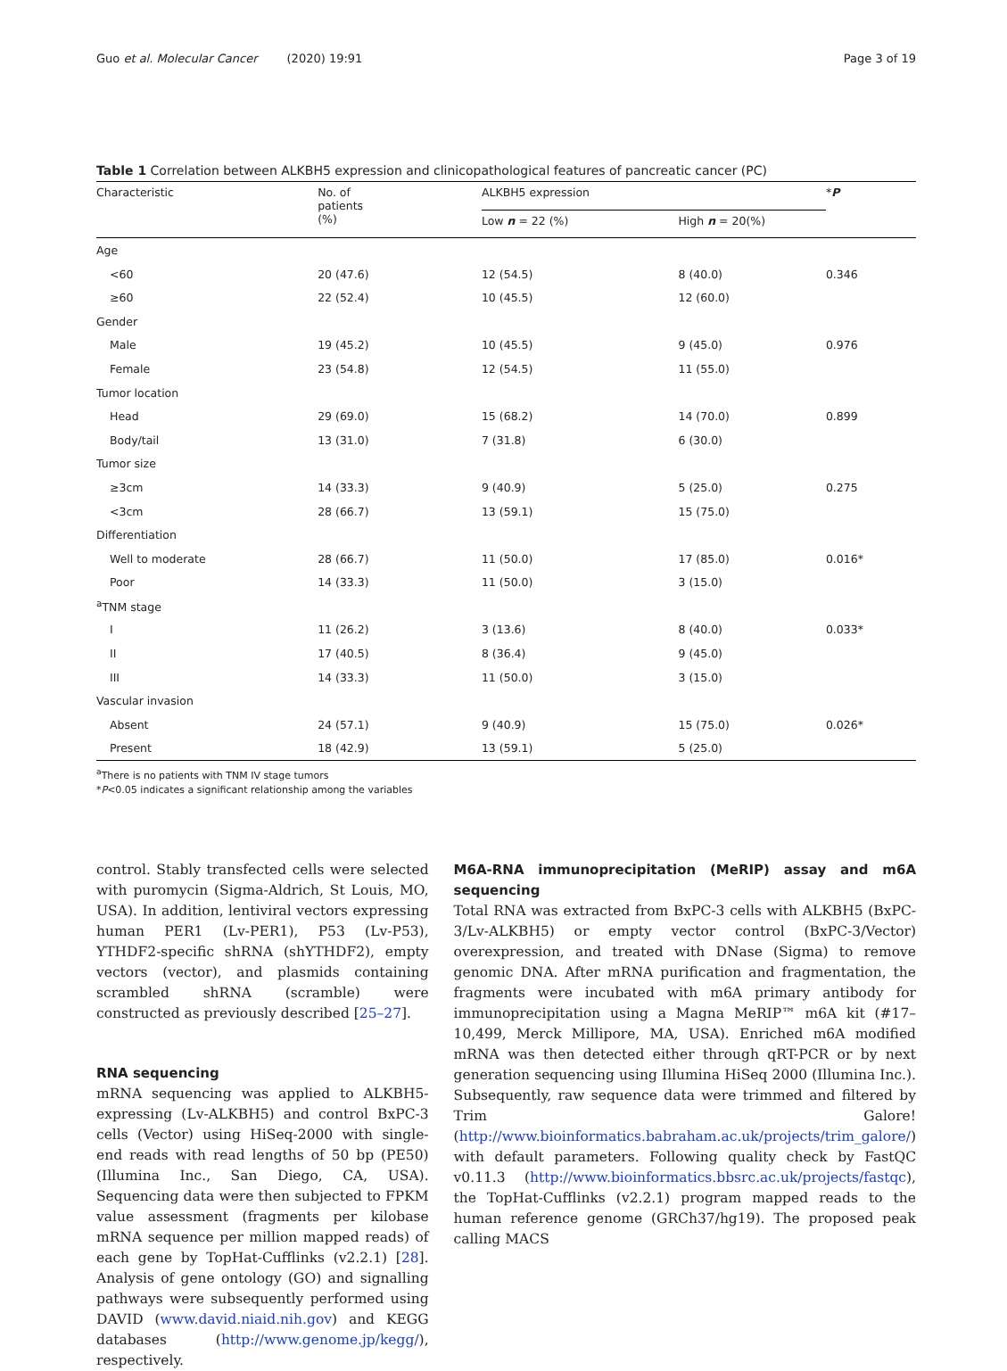Guo et al. Molecular Cancer (2020) 19:91 Page 3 of 19
Table 1 Correlation between ALKBH5 expression and clinicopathological features of pancreatic cancer (PC)
| Characteristic | No. of patients (%) | ALKBH5 expression | | * P |
| --- | --- | --- | --- | --- |
| | | Low n = 22 (%) | High n = 20(%) | |
| Age | | | | |
| <60 | 20 (47.6) | 12 (54.5) | 8 (40.0) | 0.346 |
| ≥60 | 22 (52.4) | 10 (45.5) | 12 (60.0) | |
| Gender | | | | |
| Male | 19 (45.2) | 10 (45.5) | 9 (45.0) | 0.976 |
| Female | 23 (54.8) | 12 (54.5) | 11 (55.0) | |
| Tumor location | | | | |
| Head | 29 (69.0) | 15 (68.2) | 14 (70.0) | 0.899 |
| Body/tail | 13 (31.0) | 7 (31.8) | 6 (30.0) | |
| Tumor size | | | | |
| ≥3cm | 14 (33.3) | 9 (40.9) | 5 (25.0) | 0.275 |
| <3cm | 28 (66.7) | 13 (59.1) | 15 (75.0) | |
| Differentiation | | | | |
| Well to moderate | 28 (66.7) | 11 (50.0) | 17 (85.0) | 0.016* |
| Poor | 14 (33.3) | 11 (50.0) | 3 (15.0) | |
| <sup>a</sup> TNM stage | | | | |
| I | 11 (26.2) | 3 (13.6) | 8 (40.0) | 0.033* |
| II | 17 (40.5) | 8 (36.4) | 9 (45.0) | |
| III | 14 (33.3) | 11 (50.0) | 3 (15.0) | |
| Vascular invasion | | | | |
| Absent | 24 (57.1) | 9 (40.9) | 15 (75.0) | 0.026* |
| Present | 18 (42.9) | 13 (59.1) | 5 (25.0) | |
<sup>a</sup> There is no patients with TNM IV stage tumors
*P<0.05 indicates a significant relationship among the variables
control. Stably transfected cells were selected with puromycin (Sigma-Aldrich, St Louis, MO, USA). In addition, lentiviral vectors expressing human PER1 (Lv-PER1), P53 (Lv-P53), YTHDF2-specific shRNA (shYTHDF2), empty vectors (vector), and plasmids containing scrambled shRNA (scramble) were constructed as previously described [25–27].
RNA sequencing
mRNA sequencing was applied to ALKBH5-expressing (Lv-ALKBH5) and control BxPC-3 cells (Vector) using HiSeq-2000 with single-end reads with read lengths of 50 bp (PE50) (Illumina Inc., San Diego, CA, USA). Sequencing data were then subjected to FPKM value assessment (fragments per kilobase mRNA sequence per million mapped reads) of each gene by TopHat-Cufflinks (v2.2.1) [28]. Analysis of gene ontology (GO) and signalling pathways were subsequently performed using DAVID (www.david.niaid.nih.gov) and KEGG databases (http://www.genome.jp/kegg/), respectively.
M6A-RNA immunoprecipitation (MeRIP) assay and m6A sequencing
Total RNA was extracted from BxPC-3 cells with ALKBH5 (BxPC-3/Lv-ALKBH5) or empty vector control (BxPC-3/Vector) overexpression, and treated with DNase (Sigma) to remove genomic DNA. After mRNA purification and fragmentation, the fragments were incubated with m6A primary antibody for immunoprecipitation using a Magna MeRIP™ m6A kit (#17–10,499, Merck Millipore, MA, USA). Enriched m6A modified mRNA was then detected either through qRT-PCR or by next generation sequencing using Illumina HiSeq 2000 (Illumina Inc.). Subsequently, raw sequence data were trimmed and filtered by Trim Galore! (http://www.bioinformatics.babraham.ac.uk/projects/trim_galore/) with default parameters. Following quality check by FastQC v0.11.3 (http://www.bioinformatics.bbsrc.ac.uk/projects/fastqc), the TopHat-Cufflinks (v2.2.1) program mapped reads to the human reference genome (GRCh37/hg19). The proposed peak calling MACS